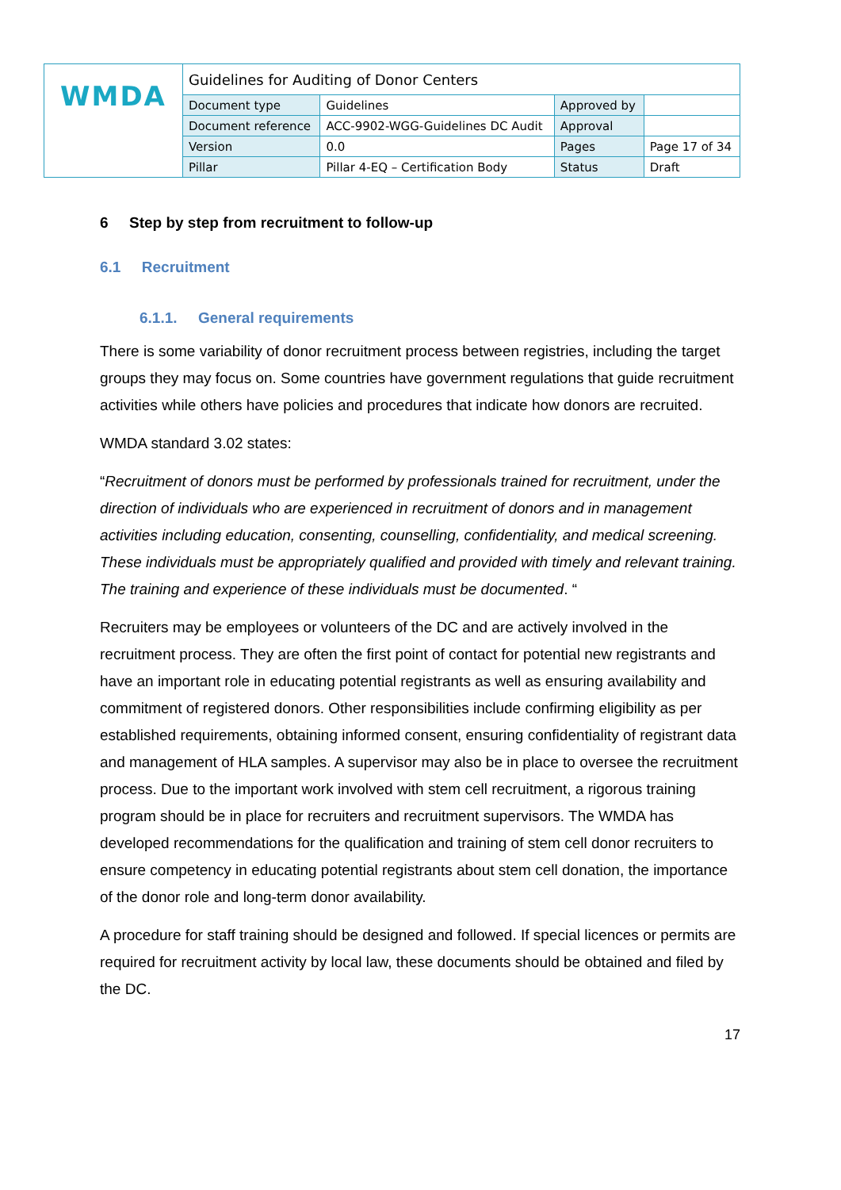| WMDA | Guidelines for Auditing of Donor Centers | | | |
| | Document type | Guidelines | Approved by | |
| | Document reference | ACC-9902-WGG-Guidelines DC Audit | Approval | |
| | Version | 0.0 | Pages | Page 17 of 34 |
| | Pillar | Pillar 4-EQ – Certification Body | Status | Draft |
6 Step by step from recruitment to follow-up
6.1 Recruitment
6.1.1. General requirements
There is some variability of donor recruitment process between registries, including the target groups they may focus on. Some countries have government regulations that guide recruitment activities while others have policies and procedures that indicate how donors are recruited.
WMDA standard 3.02 states:
“Recruitment of donors must be performed by professionals trained for recruitment, under the direction of individuals who are experienced in recruitment of donors and in management activities including education, consenting, counselling, confidentiality, and medical screening. These individuals must be appropriately qualified and provided with timely and relevant training. The training and experience of these individuals must be documented. “
Recruiters may be employees or volunteers of the DC and are actively involved in the recruitment process. They are often the first point of contact for potential new registrants and have an important role in educating potential registrants as well as ensuring availability and commitment of registered donors. Other responsibilities include confirming eligibility as per established requirements, obtaining informed consent, ensuring confidentiality of registrant data and management of HLA samples. A supervisor may also be in place to oversee the recruitment process. Due to the important work involved with stem cell recruitment, a rigorous training program should be in place for recruiters and recruitment supervisors. The WMDA has developed recommendations for the qualification and training of stem cell donor recruiters to ensure competency in educating potential registrants about stem cell donation, the importance of the donor role and long-term donor availability.
A procedure for staff training should be designed and followed. If special licences or permits are required for recruitment activity by local law, these documents should be obtained and filed by the DC.
17